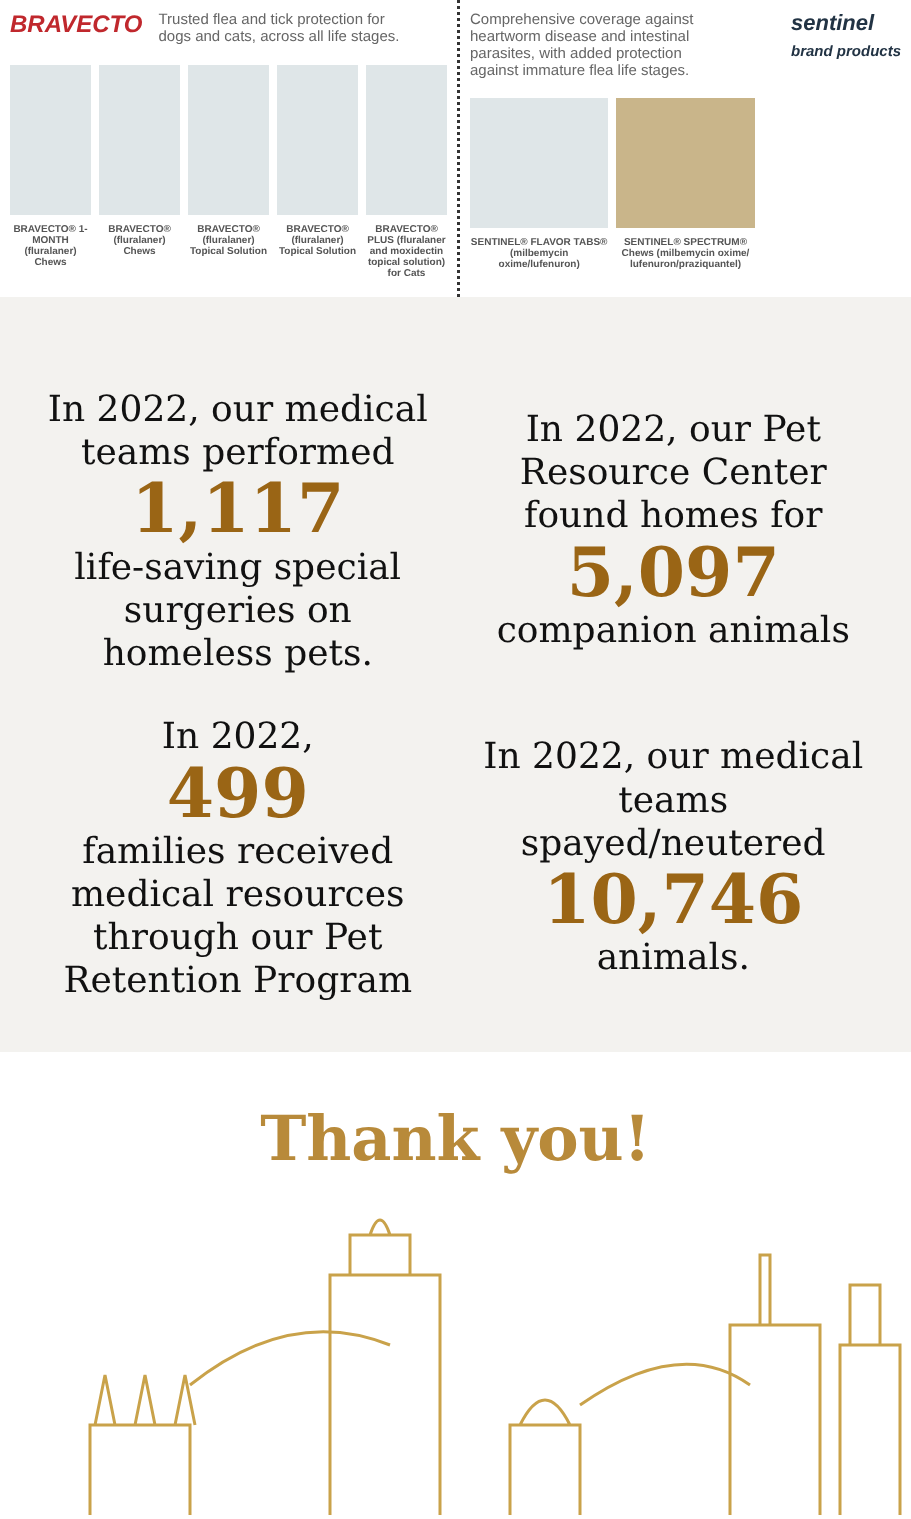BRAVECTO Trusted flea and tick protection for dogs and cats, across all life stages.
BRAVECTO® 1-MONTH (fluralaner) Chews
BRAVECTO® (fluralaner) Chews BRAVECTO® (fluralaner) Topical Solution
BRAVECTO® (fluralaner) Topical Solution
BRAVECTO® PLUS (fluralaner and moxidectin topical solution) for Cats
Comprehensive coverage against heartworm disease and intestinal parasites, with added protection against immature flea life stages. sentinel
brand products
SENTINEL® FLAVOR TABS® (milbemycin oxime/lufenuron)
SENTINEL® SPECTRUM® Chews (milbemycin oxime/ lufenuron/praziquantel)
In 2022, our medical teams performed
1,117
life-saving special surgeries on homeless pets.
In 2022, our Pet Resource Center found homes for
5,097
companion animals
In 2022,
499
families received medical resources through our Pet Retention Program
In 2022, our medical teams spayed/neutered
10,746
animals.
Thank you!